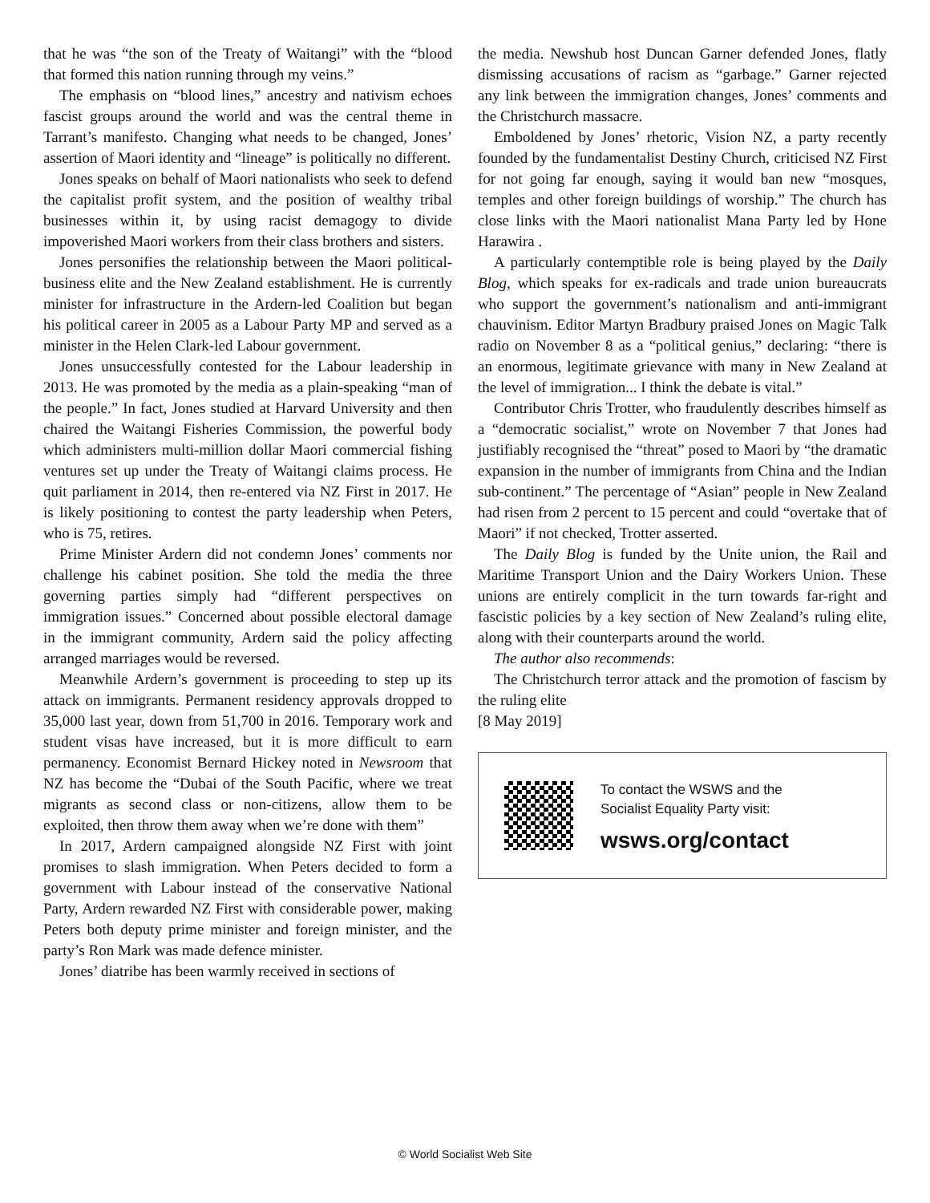that he was “the son of the Treaty of Waitangi” with the “blood that formed this nation running through my veins.”
The emphasis on “blood lines,” ancestry and nativism echoes fascist groups around the world and was the central theme in Tarrant’s manifesto. Changing what needs to be changed, Jones’ assertion of Maori identity and “lineage” is politically no different.
Jones speaks on behalf of Maori nationalists who seek to defend the capitalist profit system, and the position of wealthy tribal businesses within it, by using racist demagogy to divide impoverished Maori workers from their class brothers and sisters.
Jones personifies the relationship between the Maori political-business elite and the New Zealand establishment. He is currently minister for infrastructure in the Ardern-led Coalition but began his political career in 2005 as a Labour Party MP and served as a minister in the Helen Clark-led Labour government.
Jones unsuccessfully contested for the Labour leadership in 2013. He was promoted by the media as a plain-speaking “man of the people.” In fact, Jones studied at Harvard University and then chaired the Waitangi Fisheries Commission, the powerful body which administers multi-million dollar Maori commercial fishing ventures set up under the Treaty of Waitangi claims process. He quit parliament in 2014, then re-entered via NZ First in 2017. He is likely positioning to contest the party leadership when Peters, who is 75, retires.
Prime Minister Ardern did not condemn Jones’ comments nor challenge his cabinet position. She told the media the three governing parties simply had “different perspectives on immigration issues.” Concerned about possible electoral damage in the immigrant community, Ardern said the policy affecting arranged marriages would be reversed.
Meanwhile Ardern’s government is proceeding to step up its attack on immigrants. Permanent residency approvals dropped to 35,000 last year, down from 51,700 in 2016. Temporary work and student visas have increased, but it is more difficult to earn permanency. Economist Bernard Hickey noted in Newsroom that NZ has become the “Dubai of the South Pacific, where we treat migrants as second class or non-citizens, allow them to be exploited, then throw them away when we’re done with them”
In 2017, Ardern campaigned alongside NZ First with joint promises to slash immigration. When Peters decided to form a government with Labour instead of the conservative National Party, Ardern rewarded NZ First with considerable power, making Peters both deputy prime minister and foreign minister, and the party’s Ron Mark was made defence minister.
Jones’ diatribe has been warmly received in sections of
the media. Newshub host Duncan Garner defended Jones, flatly dismissing accusations of racism as “garbage.” Garner rejected any link between the immigration changes, Jones’ comments and the Christchurch massacre.
Emboldened by Jones’ rhetoric, Vision NZ, a party recently founded by the fundamentalist Destiny Church, criticised NZ First for not going far enough, saying it would ban new “mosques, temples and other foreign buildings of worship.” The church has close links with the Maori nationalist Mana Party led by Hone Harawira .
A particularly contemptible role is being played by the Daily Blog, which speaks for ex-radicals and trade union bureaucrats who support the government’s nationalism and anti-immigrant chauvinism. Editor Martyn Bradbury praised Jones on Magic Talk radio on November 8 as a “political genius,” declaring: “there is an enormous, legitimate grievance with many in New Zealand at the level of immigration... I think the debate is vital.”
Contributor Chris Trotter, who fraudulently describes himself as a “democratic socialist,” wrote on November 7 that Jones had justifiably recognised the “threat” posed to Maori by “the dramatic expansion in the number of immigrants from China and the Indian sub-continent.” The percentage of “Asian” people in New Zealand had risen from 2 percent to 15 percent and could “overtake that of Maori” if not checked, Trotter asserted.
The Daily Blog is funded by the Unite union, the Rail and Maritime Transport Union and the Dairy Workers Union. These unions are entirely complicit in the turn towards far-right and fascistic policies by a key section of New Zealand’s ruling elite, along with their counterparts around the world.
The author also recommends:
The Christchurch terror attack and the promotion of fascism by the ruling elite
[8 May 2019]
To contact the WSWS and the
Socialist Equality Party visit:
wsws.org/contact
© World Socialist Web Site